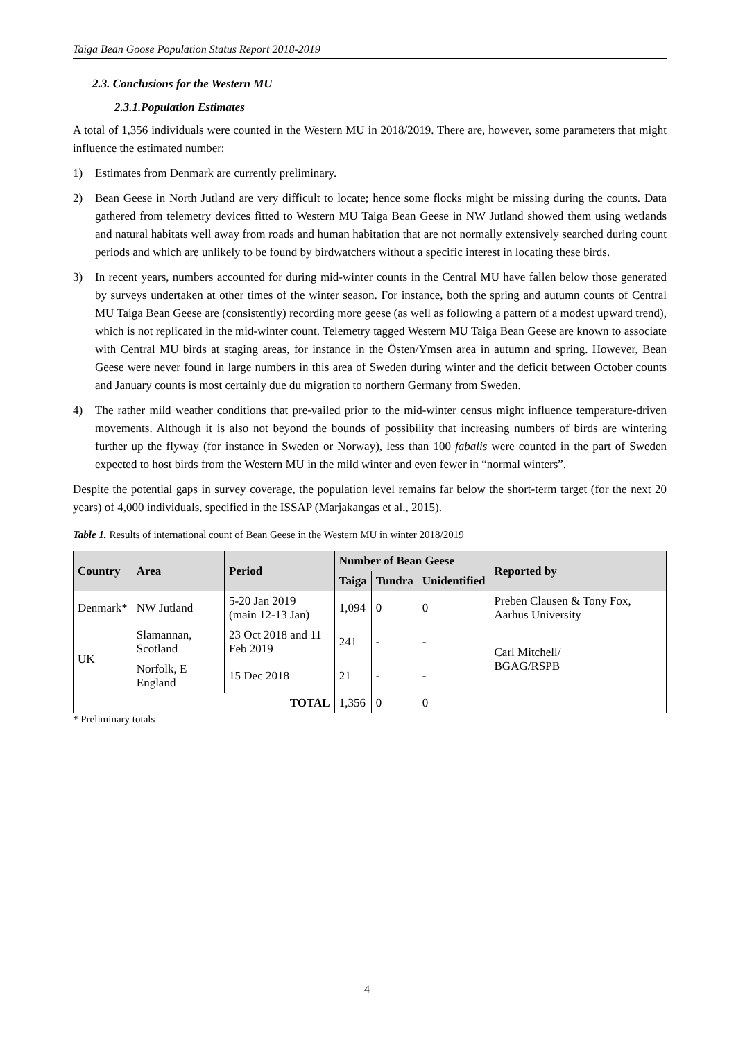Taiga Bean Goose Population Status Report 2018-2019
2.3. Conclusions for the Western MU
2.3.1.Population Estimates
A total of 1,356 individuals were counted in the Western MU in 2018/2019. There are, however, some parameters that might influence the estimated number:
1) Estimates from Denmark are currently preliminary.
2) Bean Geese in North Jutland are very difficult to locate; hence some flocks might be missing during the counts. Data gathered from telemetry devices fitted to Western MU Taiga Bean Geese in NW Jutland showed them using wetlands and natural habitats well away from roads and human habitation that are not normally extensively searched during count periods and which are unlikely to be found by birdwatchers without a specific interest in locating these birds.
3) In recent years, numbers accounted for during mid-winter counts in the Central MU have fallen below those generated by surveys undertaken at other times of the winter season. For instance, both the spring and autumn counts of Central MU Taiga Bean Geese are (consistently) recording more geese (as well as following a pattern of a modest upward trend), which is not replicated in the mid-winter count. Telemetry tagged Western MU Taiga Bean Geese are known to associate with Central MU birds at staging areas, for instance in the Östen/Ymsen area in autumn and spring. However, Bean Geese were never found in large numbers in this area of Sweden during winter and the deficit between October counts and January counts is most certainly due du migration to northern Germany from Sweden.
4) The rather mild weather conditions that pre-vailed prior to the mid-winter census might influence temperature-driven movements. Although it is also not beyond the bounds of possibility that increasing numbers of birds are wintering further up the flyway (for instance in Sweden or Norway), less than 100 fabalis were counted in the part of Sweden expected to host birds from the Western MU in the mild winter and even fewer in “normal winters”.
Despite the potential gaps in survey coverage, the population level remains far below the short-term target (for the next 20 years) of 4,000 individuals, specified in the ISSAP (Marjakangas et al., 2015).
Table 1. Results of international count of Bean Geese in the Western MU in winter 2018/2019
| Country | Area | Period | Number of Bean Geese | | | Reported by |
| --- | --- | --- | --- | --- | --- | --- |
| | | | Taiga | Tundra | Unidentified | |
| Denmark* | NW Jutland | 5-20 Jan 2019 (main 12-13 Jan) | 1,094 | 0 | 0 | Preben Clausen & Tony Fox, Aarhus University |
| UK | Slamannan, Scotland | 23 Oct 2018 and 11 Feb 2019 | 241 | - | - | Carl Mitchell/ BGAG/RSPB |
| | Norfolk, E England | 15 Dec 2018 | 21 | - | - | |
| TOTAL | | | 1,356 | 0 | 0 | |
* Preliminary totals
4